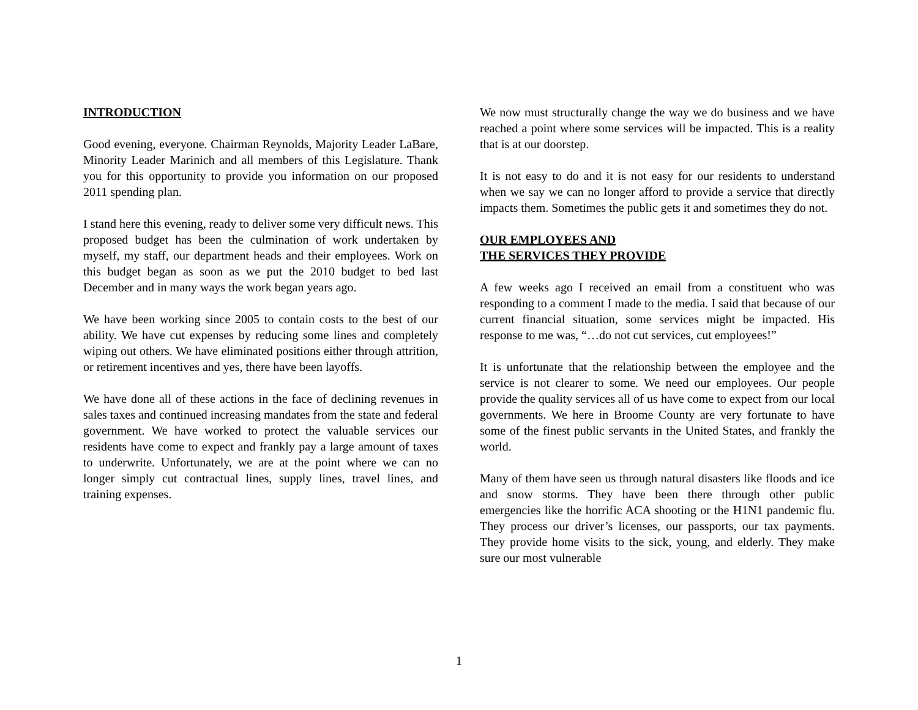INTRODUCTION
Good evening, everyone. Chairman Reynolds, Majority Leader LaBare, Minority Leader Marinich and all members of this Legislature. Thank you for this opportunity to provide you information on our proposed 2011 spending plan.
I stand here this evening, ready to deliver some very difficult news. This proposed budget has been the culmination of work undertaken by myself, my staff, our department heads and their employees. Work on this budget began as soon as we put the 2010 budget to bed last December and in many ways the work began years ago.
We have been working since 2005 to contain costs to the best of our ability. We have cut expenses by reducing some lines and completely wiping out others. We have eliminated positions either through attrition, or retirement incentives and yes, there have been layoffs.
We have done all of these actions in the face of declining revenues in sales taxes and continued increasing mandates from the state and federal government. We have worked to protect the valuable services our residents have come to expect and frankly pay a large amount of taxes to underwrite. Unfortunately, we are at the point where we can no longer simply cut contractual lines, supply lines, travel lines, and training expenses.
We now must structurally change the way we do business and we have reached a point where some services will be impacted. This is a reality that is at our doorstep.
It is not easy to do and it is not easy for our residents to understand when we say we can no longer afford to provide a service that directly impacts them. Sometimes the public gets it and sometimes they do not.
OUR EMPLOYEES AND
THE SERVICES THEY PROVIDE
A few weeks ago I received an email from a constituent who was responding to a comment I made to the media. I said that because of our current financial situation, some services might be impacted. His response to me was, “…do not cut services, cut employees!”
It is unfortunate that the relationship between the employee and the service is not clearer to some. We need our employees. Our people provide the quality services all of us have come to expect from our local governments. We here in Broome County are very fortunate to have some of the finest public servants in the United States, and frankly the world.
Many of them have seen us through natural disasters like floods and ice and snow storms. They have been there through other public emergencies like the horrific ACA shooting or the H1N1 pandemic flu. They process our driver’s licenses, our passports, our tax payments. They provide home visits to the sick, young, and elderly. They make sure our most vulnerable
1